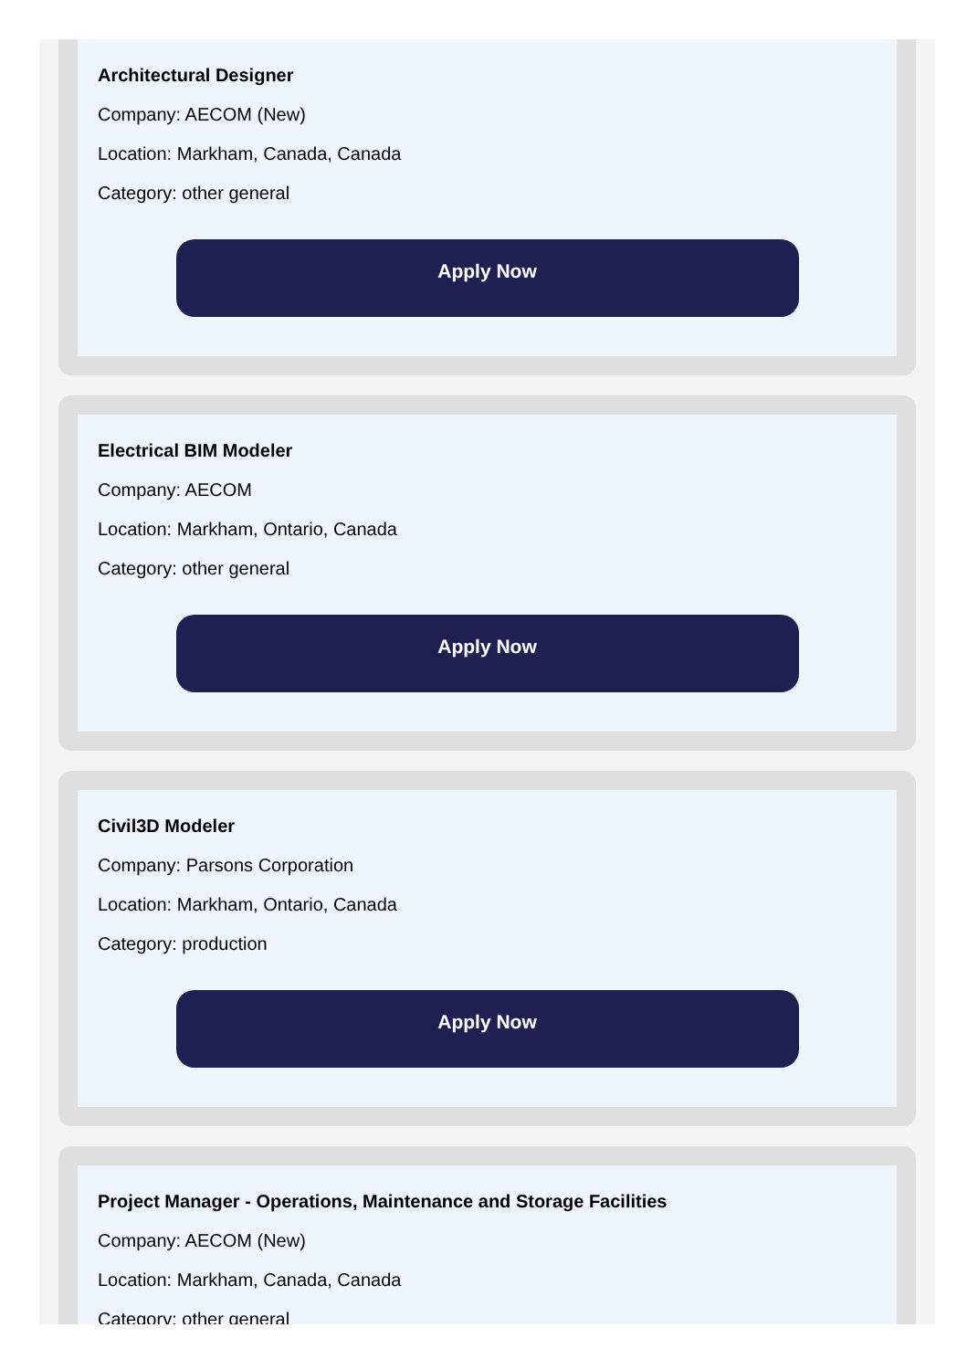Architectural Designer
Company: AECOM (New)
Location: Markham, Canada, Canada
Category: other general
Apply Now
Electrical BIM Modeler
Company: AECOM
Location: Markham, Ontario, Canada
Category: other general
Apply Now
Civil3D Modeler
Company: Parsons Corporation
Location: Markham, Ontario, Canada
Category: production
Apply Now
Project Manager - Operations, Maintenance and Storage Facilities
Company: AECOM (New)
Location: Markham, Canada, Canada
Category: other general